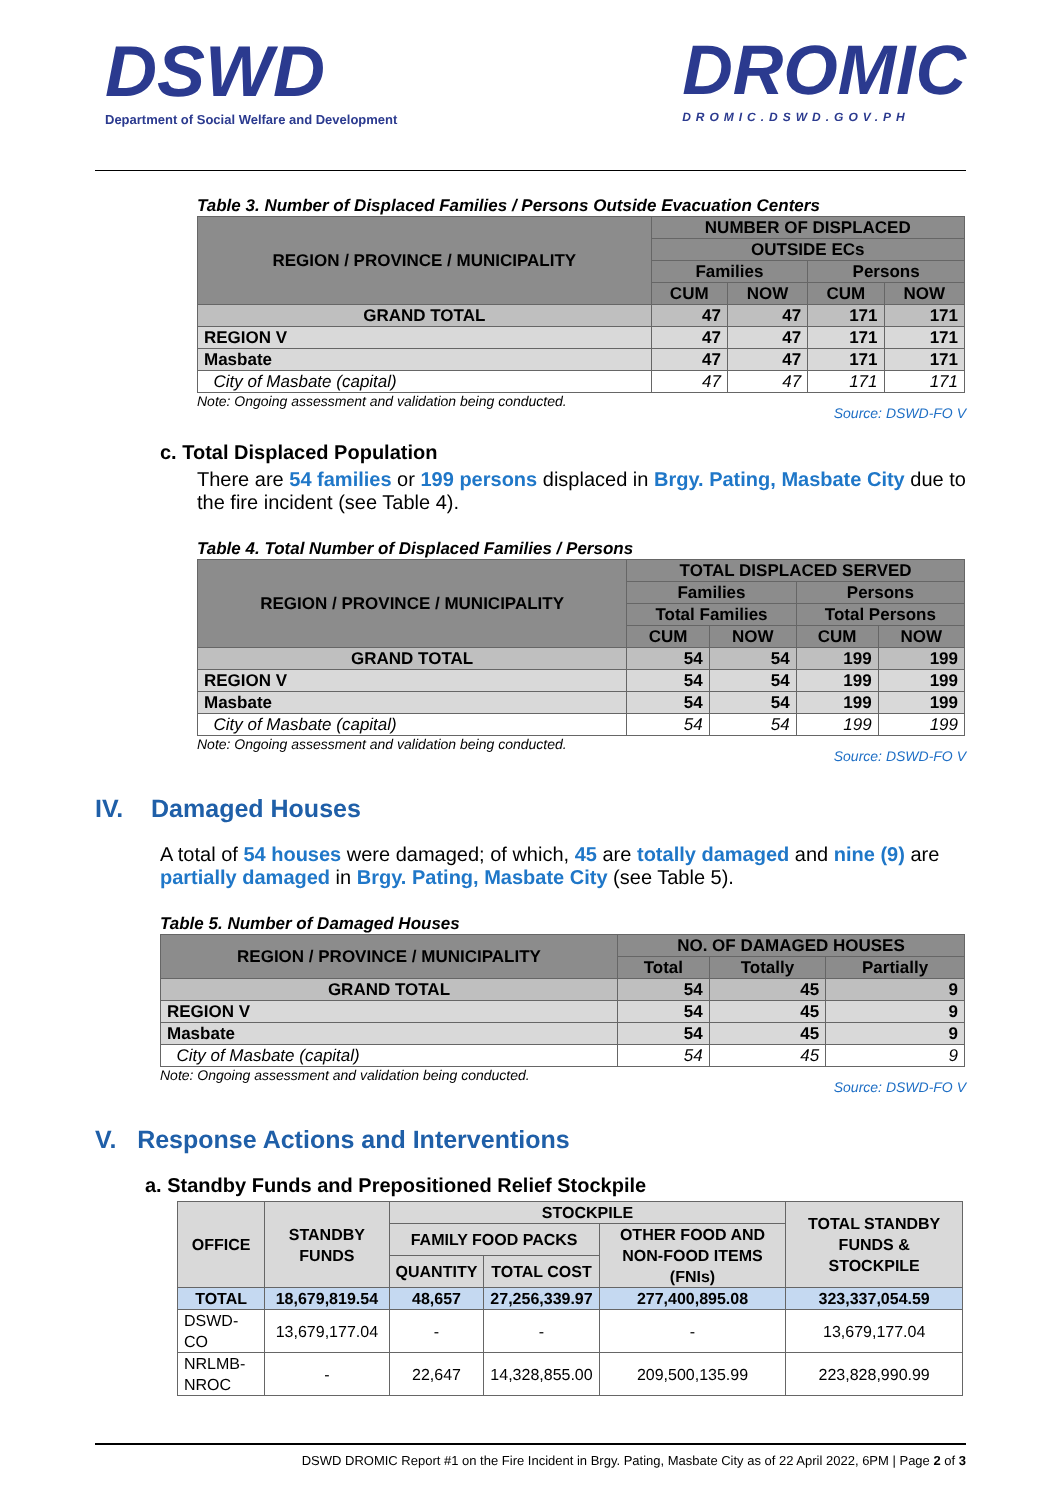DSWD
Department of Social Welfare and Development
DROMIC
DROMIC.DSWD.GOV.PH
Table 3. Number of Displaced Families / Persons Outside Evacuation Centers
| REGION / PROVINCE / MUNICIPALITY | NUMBER OF DISPLACED | | | |
| --- | --- | --- | --- | --- |
| | OUTSIDE ECs | | | |
| | Families | | Persons | |
| | CUM | NOW | CUM | NOW |
| GRAND TOTAL | 47 | 47 | 171 | 171 |
| REGION V | 47 | 47 | 171 | 171 |
| Masbate | 47 | 47 | 171 | 171 |
| City of Masbate (capital) | 47 | 47 | 171 | 171 |
Note: Ongoing assessment and validation being conducted. Source: DSWD-FO V
c. Total Displaced Population
There are 54 families or 199 persons displaced in Brgy. Pating, Masbate City due to the fire incident (see Table 4).
Table 4. Total Number of Displaced Families / Persons
| REGION / PROVINCE / MUNICIPALITY | TOTAL DISPLACED SERVED | | | |
| --- | --- | --- | --- | --- |
| | Families | | Persons | |
| | Total Families | | Total Persons | |
| | CUM | NOW | CUM | NOW |
| GRAND TOTAL | 54 | 54 | 199 | 199 |
| REGION V | 54 | 54 | 199 | 199 |
| Masbate | 54 | 54 | 199 | 199 |
| City of Masbate (capital) | 54 | 54 | 199 | 199 |
Note: Ongoing assessment and validation being conducted. Source: DSWD-FO V
IV. Damaged Houses
A total of 54 houses were damaged; of which, 45 are totally damaged and nine (9) are partially damaged in Brgy. Pating, Masbate City (see Table 5).
Table 5. Number of Damaged Houses
| REGION / PROVINCE / MUNICIPALITY | NO. OF DAMAGED HOUSES | | |
| --- | --- | --- | --- |
| | Total | Totally | Partially |
| GRAND TOTAL | 54 | 45 | 9 |
| REGION V | 54 | 45 | 9 |
| Masbate | 54 | 45 | 9 |
| City of Masbate (capital) | 54 | 45 | 9 |
Note: Ongoing assessment and validation being conducted. Source: DSWD-FO V
V. Response Actions and Interventions
a. Standby Funds and Prepositioned Relief Stockpile
| OFFICE | STANDBY FUNDS | STOCKPILE | | | TOTAL STANDBY FUNDS & STOCKPILE |
| --- | --- | --- | --- | --- | --- |
| | | FAMILY FOOD PACKS | | OTHER FOOD AND NON-FOOD ITEMS (FNIs) | |
| | | QUANTITY | TOTAL COST | | |
| TOTAL | 18,679,819.54 | 48,657 | 27,256,339.97 | 277,400,895.08 | 323,337,054.59 |
| DSWD-CO | 13,679,177.04 | - | - | - | 13,679,177.04 |
| NRLMB-NROC | - | 22,647 | 14,328,855.00 | 209,500,135.99 | 223,828,990.99 |
DSWD DROMIC Report #1 on the Fire Incident in Brgy. Pating, Masbate City as of 22 April 2022, 6PM | Page 2 of 3